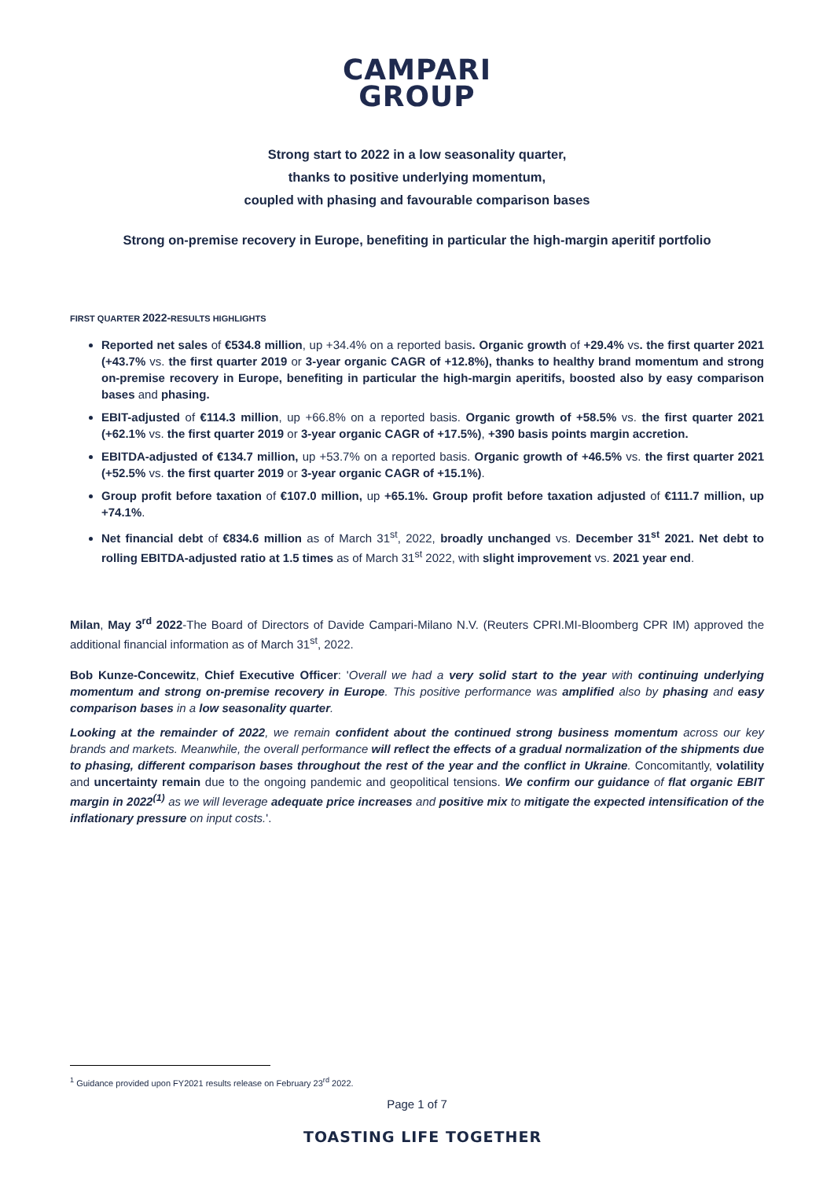CAMPARI
GROUP
Strong start to 2022 in a low seasonality quarter,
thanks to positive underlying momentum,
coupled with phasing and favourable comparison bases
Strong on-premise recovery in Europe, benefiting in particular the high-margin aperitif portfolio
FIRST QUARTER 2022-RESULTS HIGHLIGHTS
Reported net sales of €534.8 million, up +34.4% on a reported basis. Organic growth of +29.4% vs. the first quarter 2021 (+43.7% vs. the first quarter 2019 or 3-year organic CAGR of +12.8%), thanks to healthy brand momentum and strong on-premise recovery in Europe, benefiting in particular the high-margin aperitifs, boosted also by easy comparison bases and phasing.
EBIT-adjusted of €114.3 million, up +66.8% on a reported basis. Organic growth of +58.5% vs. the first quarter 2021 (+62.1% vs. the first quarter 2019 or 3-year organic CAGR of +17.5%), +390 basis points margin accretion.
EBITDA-adjusted of €134.7 million, up +53.7% on a reported basis. Organic growth of +46.5% vs. the first quarter 2021 (+52.5% vs. the first quarter 2019 or 3-year organic CAGR of +15.1%).
Group profit before taxation of €107.0 million, up +65.1%. Group profit before taxation adjusted of €111.7 million, up +74.1%.
Net financial debt of €834.6 million as of March 31<sup>st</sup>, 2022, broadly unchanged vs. December 31<sup>st</sup> 2021. Net debt to rolling EBITDA-adjusted ratio at 1.5 times as of March 31<sup>st</sup> 2022, with slight improvement vs. 2021 year end.
Milan, May 3<sup>rd</sup> 2022-The Board of Directors of Davide Campari-Milano N.V. (Reuters CPRI.MI-Bloomberg CPR IM) approved the additional financial information as of March 31<sup>st</sup>, 2022.
Bob Kunze-Concewitz, Chief Executive Officer: 'Overall we had a very solid start to the year with continuing underlying momentum and strong on-premise recovery in Europe. This positive performance was amplified also by phasing and easy comparison bases in a low seasonality quarter.
Looking at the remainder of 2022, we remain confident about the continued strong business momentum across our key brands and markets. Meanwhile, the overall performance will reflect the effects of a gradual normalization of the shipments due to phasing, different comparison bases throughout the rest of the year and the conflict in Ukraine. Concomitantly, volatility and uncertainty remain due to the ongoing pandemic and geopolitical tensions. We confirm our guidance of flat organic EBIT margin in 2022<sup>(1)</sup> as we will leverage adequate price increases and positive mix to mitigate the expected intensification of the inflationary pressure on input costs.'.
<sup>1</sup> Guidance provided upon FY2021 results release on February 23<sup>rd</sup> 2022.
Page 1 of 7
TOASTING LIFE TOGETHER